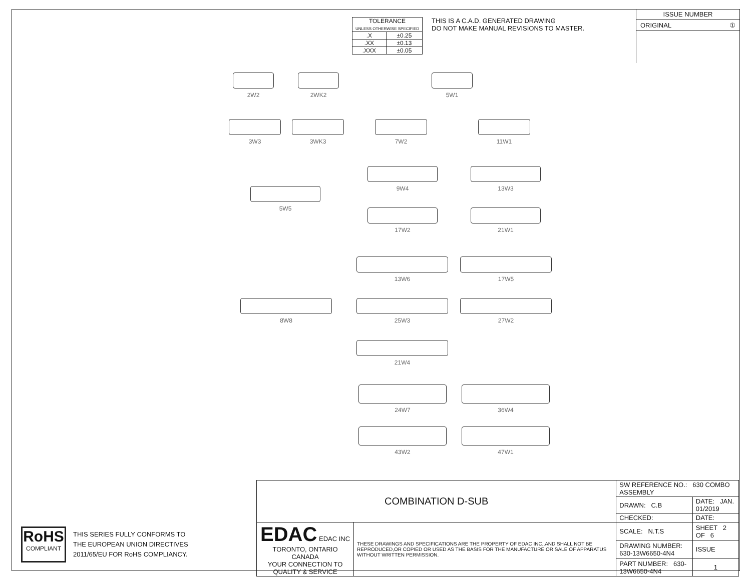| TOLERANCE UNLESS OTHERWISE SPECIFIED | |
| .X | ±0.25 |
| .XX | ±0.13 |
| .XXX | ±0.05 |
THIS IS A C.A.D. GENERATED DRAWING
DO NOT MAKE MANUAL REVISIONS TO MASTER.
ISSUE NUMBER
ORIGINAL ①
2W2 2WK2 5W1
3W3 3WK3 7W2 11W1
9W4 13W3
5W5
17W2 21W1
13W6 17W5
8W8 25W3 27W2
21W4
24W7 36W4
43W2 47W1
RoHS
COMPLIANT
THIS SERIES FULLY CONFORMS TO
THE EUROPEAN UNION DIRECTIVES
2011/65/EU FOR RoHS COMPLIANCY.
| COMBINATION D-SUB | | SW REFERENCE NO.: 630 COMBO ASSEMBLY | | |
| | | DRAWN: C.B | DATE: JAN. 01/2019 | |
| | | CHECKED: | DATE: | |
| EDAC EDAC INC TORONTO, ONTARIO CANADA YOUR CONNECTION TO QUALITY & SERVICE | THESE DRAWINGS AND SPECIFICATIONS ARE THE PROPERTY OF EDAC INC.,AND SHALL NOT BE REPRODUCED,OR COPIED OR USED AS THE BASIS FOR THE MANUFACTURE OR SALE OF APPARATUS WITHOUT WRITTEN PERMISSION. | SCALE: N.T.S | SHEET 2 OF 6 | |
| | | DRAWING NUMBER: 630-13W6650-4N4 | | ISSUE |
| | | PART NUMBER: 630-13W6650-4N4 | | 1 |